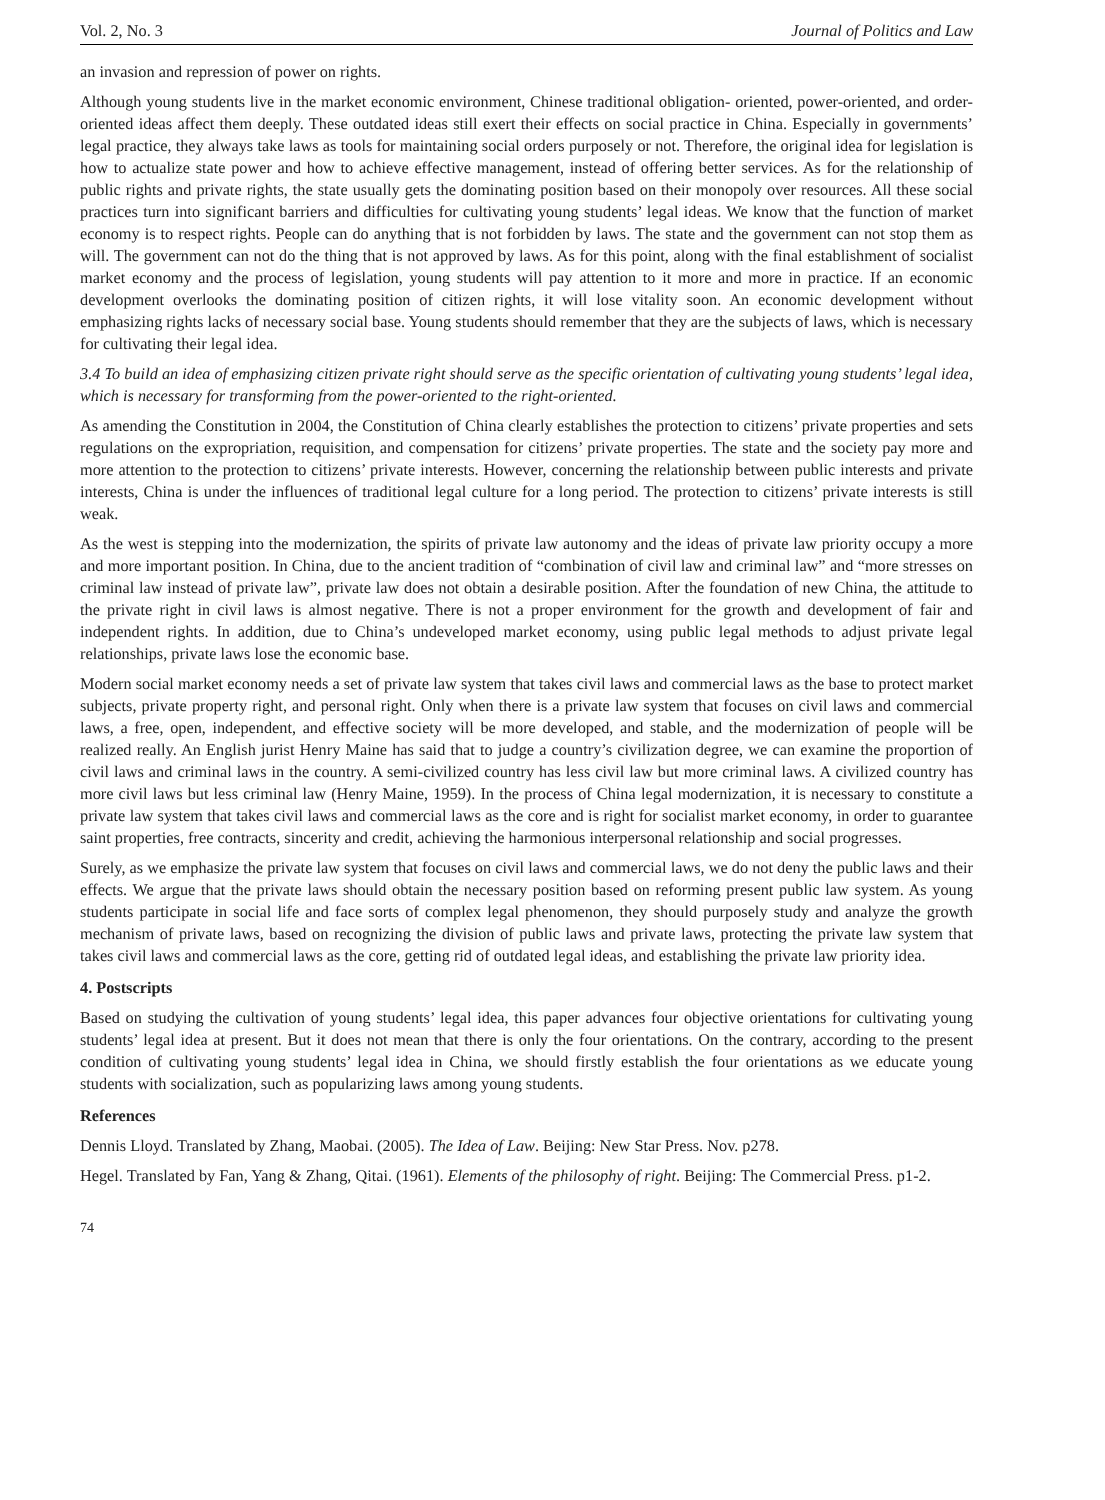Vol. 2, No. 3 Journal of Politics and Law
an invasion and repression of power on rights.
Although young students live in the market economic environment, Chinese traditional obligation- oriented, power-oriented, and order-oriented ideas affect them deeply. These outdated ideas still exert their effects on social practice in China. Especially in governments’ legal practice, they always take laws as tools for maintaining social orders purposely or not. Therefore, the original idea for legislation is how to actualize state power and how to achieve effective management, instead of offering better services. As for the relationship of public rights and private rights, the state usually gets the dominating position based on their monopoly over resources. All these social practices turn into significant barriers and difficulties for cultivating young students’ legal ideas. We know that the function of market economy is to respect rights. People can do anything that is not forbidden by laws. The state and the government can not stop them as will. The government can not do the thing that is not approved by laws. As for this point, along with the final establishment of socialist market economy and the process of legislation, young students will pay attention to it more and more in practice. If an economic development overlooks the dominating position of citizen rights, it will lose vitality soon. An economic development without emphasizing rights lacks of necessary social base. Young students should remember that they are the subjects of laws, which is necessary for cultivating their legal idea.
3.4 To build an idea of emphasizing citizen private right should serve as the specific orientation of cultivating young students’ legal idea, which is necessary for transforming from the power-oriented to the right-oriented.
As amending the Constitution in 2004, the Constitution of China clearly establishes the protection to citizens’ private properties and sets regulations on the expropriation, requisition, and compensation for citizens’ private properties. The state and the society pay more and more attention to the protection to citizens’ private interests. However, concerning the relationship between public interests and private interests, China is under the influences of traditional legal culture for a long period. The protection to citizens’ private interests is still weak.
As the west is stepping into the modernization, the spirits of private law autonomy and the ideas of private law priority occupy a more and more important position. In China, due to the ancient tradition of “combination of civil law and criminal law” and “more stresses on criminal law instead of private law”, private law does not obtain a desirable position. After the foundation of new China, the attitude to the private right in civil laws is almost negative. There is not a proper environment for the growth and development of fair and independent rights. In addition, due to China’s undeveloped market economy, using public legal methods to adjust private legal relationships, private laws lose the economic base.
Modern social market economy needs a set of private law system that takes civil laws and commercial laws as the base to protect market subjects, private property right, and personal right. Only when there is a private law system that focuses on civil laws and commercial laws, a free, open, independent, and effective society will be more developed, and stable, and the modernization of people will be realized really. An English jurist Henry Maine has said that to judge a country’s civilization degree, we can examine the proportion of civil laws and criminal laws in the country. A semi-civilized country has less civil law but more criminal laws. A civilized country has more civil laws but less criminal law (Henry Maine, 1959). In the process of China legal modernization, it is necessary to constitute a private law system that takes civil laws and commercial laws as the core and is right for socialist market economy, in order to guarantee saint properties, free contracts, sincerity and credit, achieving the harmonious interpersonal relationship and social progresses.
Surely, as we emphasize the private law system that focuses on civil laws and commercial laws, we do not deny the public laws and their effects. We argue that the private laws should obtain the necessary position based on reforming present public law system. As young students participate in social life and face sorts of complex legal phenomenon, they should purposely study and analyze the growth mechanism of private laws, based on recognizing the division of public laws and private laws, protecting the private law system that takes civil laws and commercial laws as the core, getting rid of outdated legal ideas, and establishing the private law priority idea.
4. Postscripts
Based on studying the cultivation of young students’ legal idea, this paper advances four objective orientations for cultivating young students’ legal idea at present. But it does not mean that there is only the four orientations. On the contrary, according to the present condition of cultivating young students’ legal idea in China, we should firstly establish the four orientations as we educate young students with socialization, such as popularizing laws among young students.
References
Dennis Lloyd. Translated by Zhang, Maobai. (2005). The Idea of Law. Beijing: New Star Press. Nov. p278.
Hegel. Translated by Fan, Yang & Zhang, Qitai. (1961). Elements of the philosophy of right. Beijing: The Commercial Press. p1-2.
74